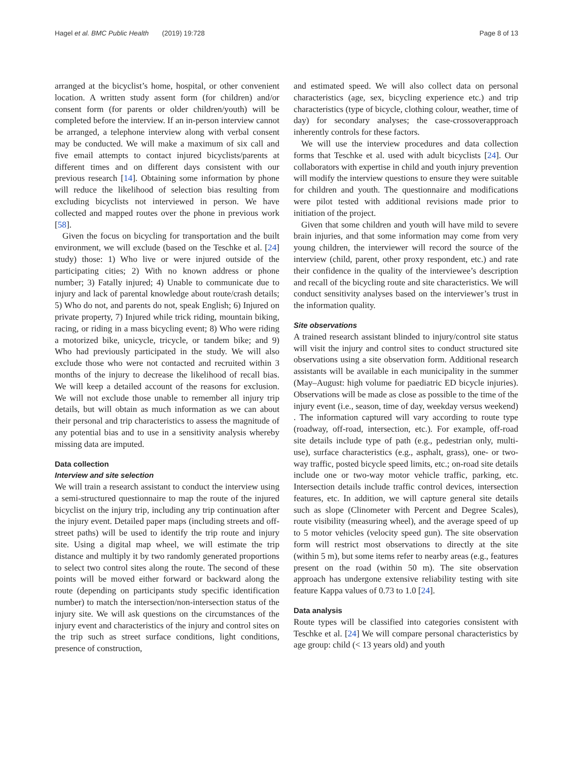Hagel et al. BMC Public Health (2019) 19:728 Page 8 of 13
arranged at the bicyclist’s home, hospital, or other convenient location. A written study assent form (for children) and/or consent form (for parents or older children/youth) will be completed before the interview. If an in-person interview cannot be arranged, a telephone interview along with verbal consent may be conducted. We will make a maximum of six call and five email attempts to contact injured bicyclists/parents at different times and on different days consistent with our previous research [14]. Obtaining some information by phone will reduce the likelihood of selection bias resulting from excluding bicyclists not interviewed in person. We have collected and mapped routes over the phone in previous work [58].
Given the focus on bicycling for transportation and the built environment, we will exclude (based on the Teschke et al. [24] study) those: 1) Who live or were injured outside of the participating cities; 2) With no known address or phone number; 3) Fatally injured; 4) Unable to communicate due to injury and lack of parental knowledge about route/crash details; 5) Who do not, and parents do not, speak English; 6) Injured on private property, 7) Injured while trick riding, mountain biking, racing, or riding in a mass bicycling event; 8) Who were riding a motorized bike, unicycle, tricycle, or tandem bike; and 9) Who had previously participated in the study. We will also exclude those who were not contacted and recruited within 3 months of the injury to decrease the likelihood of recall bias. We will keep a detailed account of the reasons for exclusion. We will not exclude those unable to remember all injury trip details, but will obtain as much information as we can about their personal and trip characteristics to assess the magnitude of any potential bias and to use in a sensitivity analysis whereby missing data are imputed.
Data collection
Interview and site selection
We will train a research assistant to conduct the interview using a semi-structured questionnaire to map the route of the injured bicyclist on the injury trip, including any trip continuation after the injury event. Detailed paper maps (including streets and off-street paths) will be used to identify the trip route and injury site. Using a digital map wheel, we will estimate the trip distance and multiply it by two randomly generated proportions to select two control sites along the route. The second of these points will be moved either forward or backward along the route (depending on participants study specific identification number) to match the intersection/non-intersection status of the injury site. We will ask questions on the circumstances of the injury event and characteristics of the injury and control sites on the trip such as street surface conditions, light conditions, presence of construction,
and estimated speed. We will also collect data on personal characteristics (age, sex, bicycling experience etc.) and trip characteristics (type of bicycle, clothing colour, weather, time of day) for secondary analyses; the case-crossoverapproach inherently controls for these factors.
We will use the interview procedures and data collection forms that Teschke et al. used with adult bicyclists [24]. Our collaborators with expertise in child and youth injury prevention will modify the interview questions to ensure they were suitable for children and youth. The questionnaire and modifications were pilot tested with additional revisions made prior to initiation of the project.
Given that some children and youth will have mild to severe brain injuries, and that some information may come from very young children, the interviewer will record the source of the interview (child, parent, other proxy respondent, etc.) and rate their confidence in the quality of the interviewee’s description and recall of the bicycling route and site characteristics. We will conduct sensitivity analyses based on the interviewer’s trust in the information quality.
Site observations
A trained research assistant blinded to injury/control site status will visit the injury and control sites to conduct structured site observations using a site observation form. Additional research assistants will be available in each municipality in the summer (May–August: high volume for paediatric ED bicycle injuries). Observations will be made as close as possible to the time of the injury event (i.e., season, time of day, weekday versus weekend) . The information captured will vary according to route type (roadway, off-road, intersection, etc.). For example, off-road site details include type of path (e.g., pedestrian only, multi-use), surface characteristics (e.g., asphalt, grass), one- or two-way traffic, posted bicycle speed limits, etc.; on-road site details include one or two-way motor vehicle traffic, parking, etc. Intersection details include traffic control devices, intersection features, etc. In addition, we will capture general site details such as slope (Clinometer with Percent and Degree Scales), route visibility (measuring wheel), and the average speed of up to 5 motor vehicles (velocity speed gun). The site observation form will restrict most observations to directly at the site (within 5 m), but some items refer to nearby areas (e.g., features present on the road (within 50 m). The site observation approach has undergone extensive reliability testing with site feature Kappa values of 0.73 to 1.0 [24].
Data analysis
Route types will be classified into categories consistent with Teschke et al. [24] We will compare personal characteristics by age group: child (< 13 years old) and youth